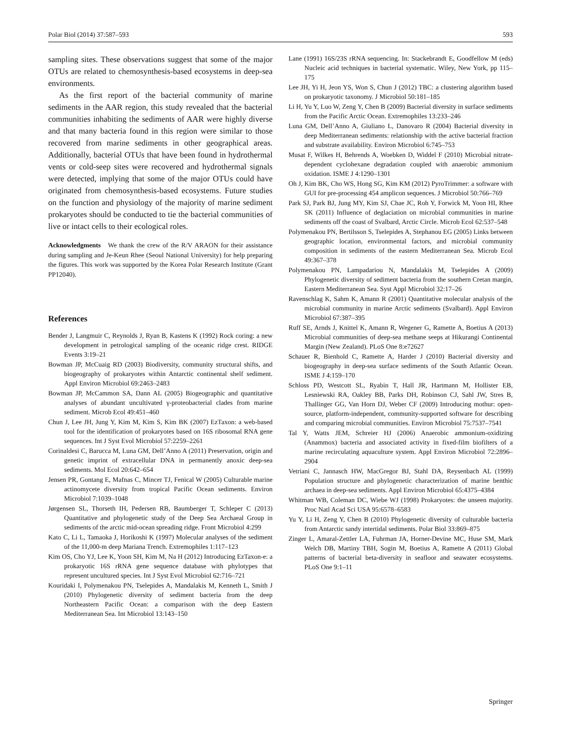Polar Biol (2014) 37:587–593 593
sampling sites. These observations suggest that some of the major OTUs are related to chemosynthesis-based ecosystems in deep-sea environments.
As the first report of the bacterial community of marine sediments in the AAR region, this study revealed that the bacterial communities inhabiting the sediments of AAR were highly diverse and that many bacteria found in this region were similar to those recovered from marine sediments in other geographical areas. Additionally, bacterial OTUs that have been found in hydrothermal vents or cold-seep sites were recovered and hydrothermal signals were detected, implying that some of the major OTUs could have originated from chemosynthesis-based ecosystems. Future studies on the function and physiology of the majority of marine sediment prokaryotes should be conducted to tie the bacterial communities of live or intact cells to their ecological roles.
Acknowledgments We thank the crew of the R/V ARAON for their assistance during sampling and Je-Keun Rhee (Seoul National University) for help preparing the figures. This work was supported by the Korea Polar Research Institute (Grant PP12040).
References
Bender J, Langmuir C, Reynolds J, Ryan B, Kastens K (1992) Rock coring: a new development in petrological sampling of the oceanic ridge crest. RIDGE Events 3:19–21
Bowman JP, McCuaig RD (2003) Biodiversity, community structural shifts, and biogeography of prokaryotes within Antarctic continental shelf sediment. Appl Environ Microbiol 69:2463–2483
Bowman JP, McCammon SA, Dann AL (2005) Biogeographic and quantitative analyses of abundant uncultivated γ-proteobacterial clades from marine sediment. Microb Ecol 49:451–460
Chun J, Lee JH, Jung Y, Kim M, Kim S, Kim BK (2007) EzTaxon: a web-based tool for the identification of prokaryotes based on 16S ribosomal RNA gene sequences. Int J Syst Evol Microbiol 57:2259–2261
Corinaldesi C, Barucca M, Luna GM, Dell’Anno A (2011) Preservation, origin and genetic imprint of extracellular DNA in permanently anoxic deep-sea sediments. Mol Ecol 20:642–654
Jensen PR, Gontang E, Mafnas C, Mincer TJ, Fenical W (2005) Culturable marine actinomycete diversity from tropical Pacific Ocean sediments. Environ Microbiol 7:1039–1048
Jørgensen SL, Thorseth IH, Pedersen RB, Baumberger T, Schleper C (2013) Quantitative and phylogenetic study of the Deep Sea Archaeal Group in sediments of the arctic mid-ocean spreading ridge. Front Microbiol 4:299
Kato C, Li L, Tamaoka J, Horikoshi K (1997) Molecular analyses of the sediment of the 11,000-m deep Mariana Trench. Extremophiles 1:117–123
Kim OS, Cho YJ, Lee K, Yoon SH, Kim M, Na H (2012) Introducing EzTaxon-e: a prokaryotic 16S rRNA gene sequence database with phylotypes that represent uncultured species. Int J Syst Evol Microbiol 62:716–721
Kouridaki I, Polymenakou PN, Tselepides A, Mandalakis M, Kenneth L, Smith J (2010) Phylogenetic diversity of sediment bacteria from the deep Northeastern Pacific Ocean: a comparison with the deep Eastern Mediterranean Sea. Int Microbiol 13:143–150
Lane (1991) 16S/23S rRNA sequencing. In: Stackebrandt E, Goodfellow M (eds) Nucleic acid techniques in bacterial systematic. Wiley, New York, pp 115–175
Lee JH, Yi H, Jeon YS, Won S, Chun J (2012) TBC: a clustering algorithm based on prokaryotic taxonomy. J Microbiol 50:181–185
Li H, Yu Y, Luo W, Zeng Y, Chen B (2009) Bacterial diversity in surface sediments from the Pacific Arctic Ocean. Extremophiles 13:233–246
Luna GM, Dell’Anno A, Giuliano L, Danovaro R (2004) Bacterial diversity in deep Mediterranean sediments: relationship with the active bacterial fraction and substrate availability. Environ Microbiol 6:745–753
Musat F, Wilkes H, Behrends A, Woebken D, Widdel F (2010) Microbial nitrate-dependent cyclohexane degradation coupled with anaerobic ammonium oxidation. ISME J 4:1290–1301
Oh J, Kim BK, Cho WS, Hong SG, Kim KM (2012) PyroTrimmer: a software with GUI for pre-processing 454 amplicon sequences. J Microbiol 50:766–769
Park SJ, Park BJ, Jung MY, Kim SJ, Chae JC, Roh Y, Forwick M, Yoon HI, Rhee SK (2011) Influence of deglaciation on microbial communities in marine sediments off the coast of Svalbard, Arctic Circle. Microb Ecol 62:537–548
Polymenakou PN, Bertilsson S, Tselepides A, Stephanou EG (2005) Links between geographic location, environmental factors, and microbial community composition in sediments of the eastern Mediterranean Sea. Microb Ecol 49:367–378
Polymenakou PN, Lampadariou N, Mandalakis M, Tselepides A (2009) Phylogenetic diversity of sediment bacteria from the southern Cretan margin, Eastern Mediterranean Sea. Syst Appl Microbiol 32:17–26
Ravenschlag K, Sahm K, Amann R (2001) Quantitative molecular analysis of the microbial community in marine Arctic sediments (Svalbard). Appl Environ Microbiol 67:387–395
Ruff SE, Arnds J, Knittel K, Amann R, Wegener G, Ramette A, Boetius A (2013) Microbial communities of deep-sea methane seeps at Hikurangi Continental Margin (New Zealand). PLoS One 8:e72627
Schauer R, Bienhold C, Ramette A, Harder J (2010) Bacterial diversity and biogeography in deep-sea surface sediments of the South Atlantic Ocean. ISME J 4:159–170
Schloss PD, Westcott SL, Ryabin T, Hall JR, Hartmann M, Hollister EB, Lesniewski RA, Oakley BB, Parks DH, Robinson CJ, Sahl JW, Stres B, Thallinger GG, Van Horn DJ, Weber CF (2009) Introducing mothur: open-source, platform-independent, community-supported software for describing and comparing microbial communities. Environ Microbiol 75:7537–7541
Tal Y, Watts JEM, Schreier HJ (2006) Anaerobic ammonium-oxidizing (Anammox) bacteria and associated activity in fixed-film biofilters of a marine recirculating aquaculture system. Appl Environ Microbiol 72:2896–2904
Vetriani C, Jannasch HW, MacGregor BJ, Stahl DA, Reysenbach AL (1999) Population structure and phylogenetic characterization of marine benthic archaea in deep-sea sediments. Appl Environ Microbiol 65:4375–4384
Whitman WB, Coleman DC, Wiebe WJ (1998) Prokaryotes: the unseen majority. Proc Natl Acad Sci USA 95:6578–6583
Yu Y, Li H, Zeng Y, Chen B (2010) Phylogenetic diversity of culturable bacteria from Antarctic sandy intertidal sediments. Polar Biol 33:869–875
Zinger L, Amaral-Zettler LA, Fuhrman JA, Horner-Devine MC, Huse SM, Mark Welch DB, Martiny TBH, Sogin M, Boetius A, Ramette A (2011) Global patterns of bacterial beta-diversity in seafloor and seawater ecosystems. PLoS One 9:1–11
Springer